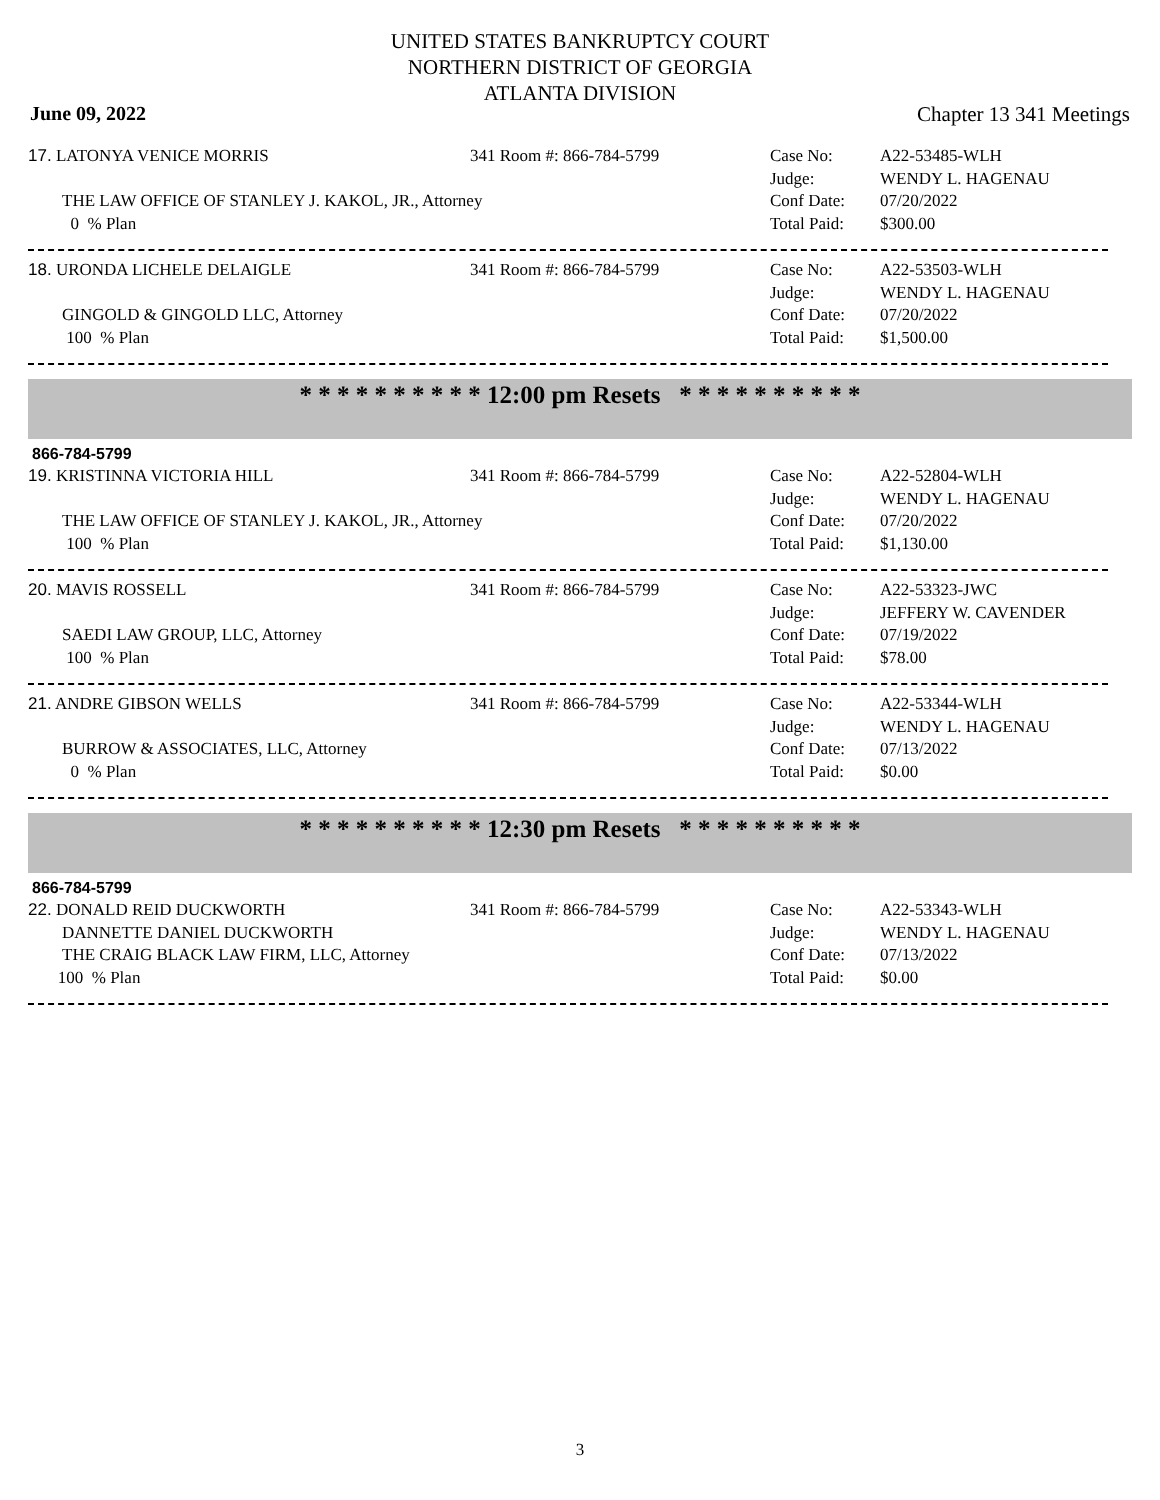UNITED STATES BANKRUPTCY COURT
NORTHERN DISTRICT OF GEORGIA
ATLANTA DIVISION
June 09, 2022 Chapter 13 341 Meetings
17. LATONYA VENICE MORRIS 341 Room #: 866-784-5799 Case No:
Judge:
Conf Date:
Total Paid:
A22-53485-WLH
WENDY L. HAGENAU
07/20/2022
$300.00
THE LAW OFFICE OF STANLEY J. KAKOL, JR., Attorney
0 % Plan
18. URONDA LICHELE DELAIGLE 341 Room #: 866-784-5799 Case No:
Judge:
Conf Date:
Total Paid:
A22-53503-WLH
WENDY L. HAGENAU
07/20/2022
$1,500.00
GINGOLD & GINGOLD LLC, Attorney
100 % Plan
* * * * * * * * * * 12:00 pm Resets * * * * * * * * * *
866-784-5799
19. KRISTINNA VICTORIA HILL 341 Room #: 866-784-5799 Case No:
Judge:
Conf Date:
Total Paid:
A22-52804-WLH
WENDY L. HAGENAU
07/20/2022
$1,130.00
THE LAW OFFICE OF STANLEY J. KAKOL, JR., Attorney
100 % Plan
20. MAVIS ROSSELL 341 Room #: 866-784-5799 Case No:
Judge:
Conf Date:
Total Paid:
A22-53323-JWC
JEFFERY W. CAVENDER
07/19/2022
$78.00
SAEDI LAW GROUP, LLC, Attorney
100 % Plan
21. ANDRE GIBSON WELLS 341 Room #: 866-784-5799 Case No:
Judge:
Conf Date:
Total Paid:
A22-53344-WLH
WENDY L. HAGENAU
07/13/2022
$0.00
BURROW & ASSOCIATES, LLC, Attorney
0 % Plan
* * * * * * * * * * 12:30 pm Resets * * * * * * * * * *
866-784-5799
22. DONALD REID DUCKWORTH
DANNETTE DANIEL DUCKWORTH
THE CRAIG BLACK LAW FIRM, LLC, Attorney
100 % Plan
341 Room #: 866-784-5799 Case No:
Judge:
Conf Date:
Total Paid:
A22-53343-WLH
WENDY L. HAGENAU
07/13/2022
$0.00
3